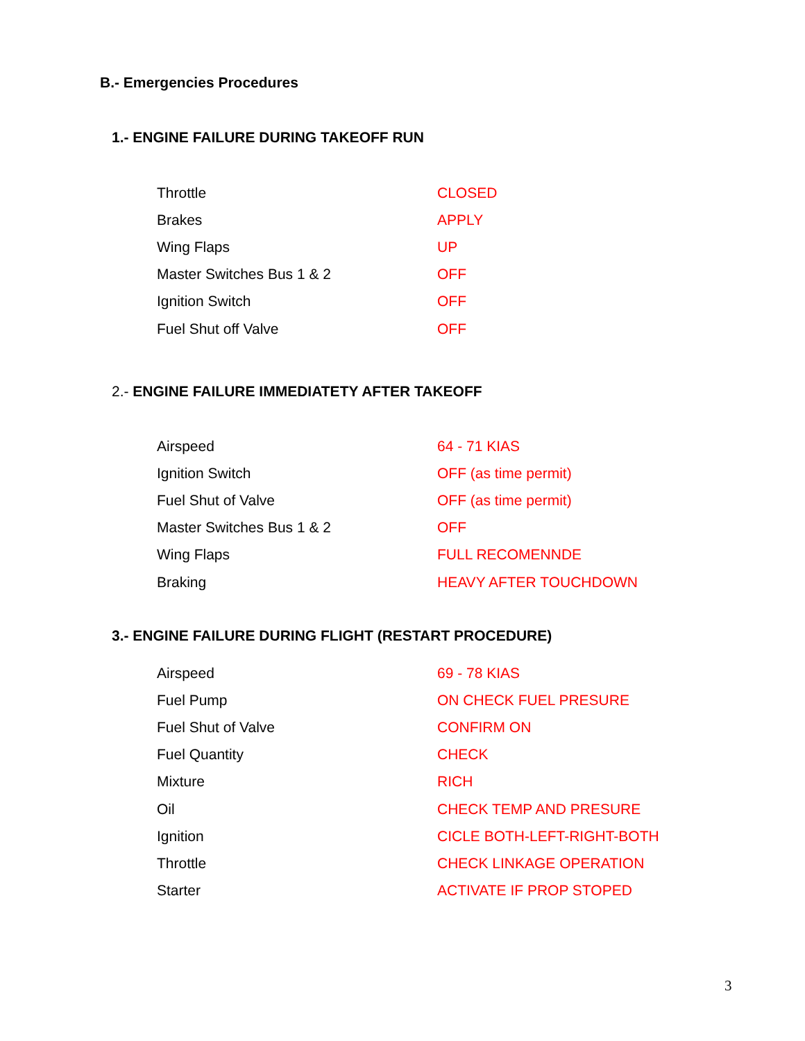B.- Emergencies Procedures
1.- ENGINE FAILURE DURING TAKEOFF RUN
| Throttle | CLOSED |
| Brakes | APPLY |
| Wing Flaps | UP |
| Master Switches Bus 1 & 2 | OFF |
| Ignition Switch | OFF |
| Fuel Shut off Valve | OFF |
2.- ENGINE FAILURE IMMEDIATETY AFTER TAKEOFF
| Airspeed | 64 - 71 KIAS |
| Ignition Switch | OFF (as time permit) |
| Fuel Shut of Valve | OFF (as time permit) |
| Master Switches Bus 1 & 2 | OFF |
| Wing Flaps | FULL RECOMENNDE |
| Braking | HEAVY AFTER TOUCHDOWN |
3.- ENGINE FAILURE DURING FLIGHT (RESTART PROCEDURE)
| Airspeed | 69 - 78 KIAS |
| Fuel Pump | ON CHECK FUEL PRESURE |
| Fuel Shut of Valve | CONFIRM ON |
| Fuel Quantity | CHECK |
| Mixture | RICH |
| Oil | CHECK TEMP AND PRESURE |
| Ignition | CICLE BOTH-LEFT-RIGHT-BOTH |
| Throttle | CHECK LINKAGE OPERATION |
| Starter | ACTIVATE IF PROP STOPED |
3